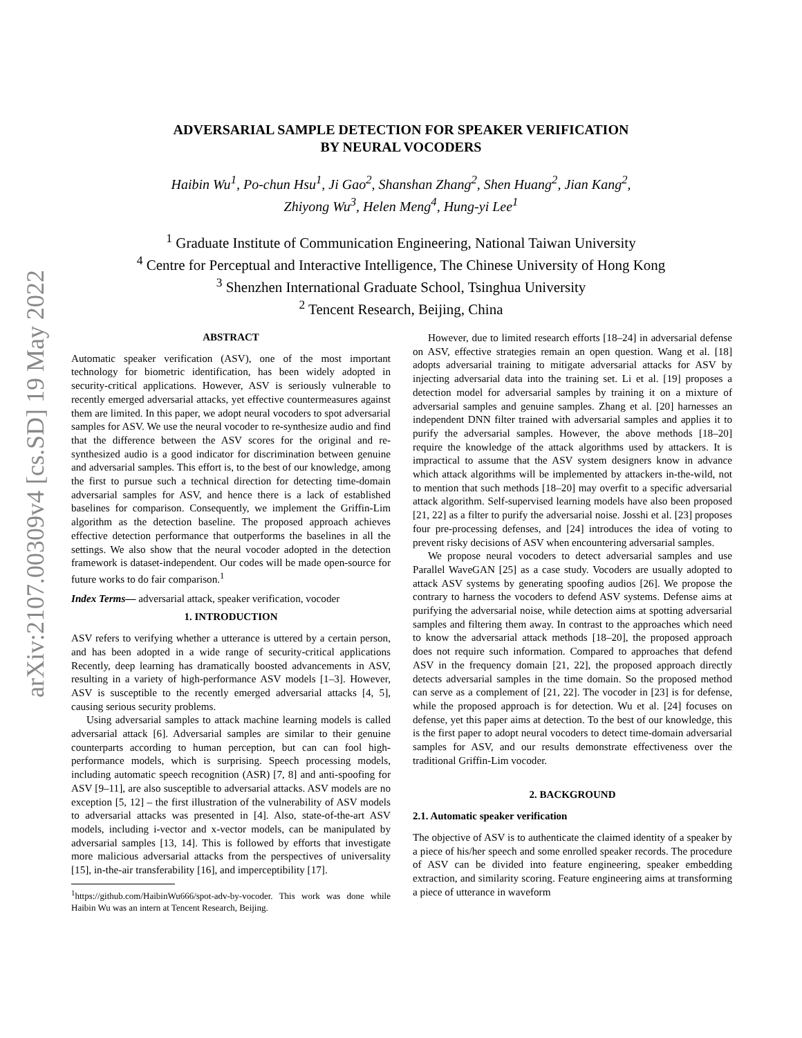arXiv:2107.00309v4 [cs.SD] 19 May 2022
ADVERSARIAL SAMPLE DETECTION FOR SPEAKER VERIFICATION
BY NEURAL VOCODERS
Haibin Wu<sup>1</sup>, Po-chun Hsu<sup>1</sup>, Ji Gao<sup>2</sup>, Shanshan Zhang<sup>2</sup>, Shen Huang<sup>2</sup>, Jian Kang<sup>2</sup>,
Zhiyong Wu<sup>3</sup>, Helen Meng<sup>4</sup>, Hung-yi Lee<sup>1</sup>
<sup>1</sup> Graduate Institute of Communication Engineering, National Taiwan University
<sup>4</sup> Centre for Perceptual and Interactive Intelligence, The Chinese University of Hong Kong
<sup>3</sup> Shenzhen International Graduate School, Tsinghua University
<sup>2</sup> Tencent Research, Beijing, China
ABSTRACT
Automatic speaker verification (ASV), one of the most important technology for biometric identification, has been widely adopted in security-critical applications. However, ASV is seriously vulnerable to recently emerged adversarial attacks, yet effective countermeasures against them are limited. In this paper, we adopt neural vocoders to spot adversarial samples for ASV. We use the neural vocoder to re-synthesize audio and find that the difference between the ASV scores for the original and re-synthesized audio is a good indicator for discrimination between genuine and adversarial samples. This effort is, to the best of our knowledge, among the first to pursue such a technical direction for detecting time-domain adversarial samples for ASV, and hence there is a lack of established baselines for comparison. Consequently, we implement the Griffin-Lim algorithm as the detection baseline. The proposed approach achieves effective detection performance that outperforms the baselines in all the settings. We also show that the neural vocoder adopted in the detection framework is dataset-independent. Our codes will be made open-source for future works to do fair comparison.<sup>1</sup>
Index Terms— adversarial attack, speaker verification, vocoder
1. INTRODUCTION
ASV refers to verifying whether a utterance is uttered by a certain person, and has been adopted in a wide range of security-critical applications Recently, deep learning has dramatically boosted advancements in ASV, resulting in a variety of high-performance ASV models [1–3]. However, ASV is susceptible to the recently emerged adversarial attacks [4, 5], causing serious security problems.
Using adversarial samples to attack machine learning models is called adversarial attack [6]. Adversarial samples are similar to their genuine counterparts according to human perception, but can can fool high-performance models, which is surprising. Speech processing models, including automatic speech recognition (ASR) [7, 8] and anti-spoofing for ASV [9–11], are also susceptible to adversarial attacks. ASV models are no exception [5, 12] – the first illustration of the vulnerability of ASV models to adversarial attacks was presented in [4]. Also, state-of-the-art ASV models, including i-vector and x-vector models, can be manipulated by adversarial samples [13, 14]. This is followed by efforts that investigate more malicious adversarial attacks from the perspectives of universality [15], in-the-air transferability [16], and imperceptibility [17].
<sup>1</sup> https://github.com/HaibinWu666/spot-adv-by-vocoder. This work was done while Haibin Wu was an intern at Tencent Research, Beijing.
However, due to limited research efforts [18–24] in adversarial defense on ASV, effective strategies remain an open question. Wang et al. [18] adopts adversarial training to mitigate adversarial attacks for ASV by injecting adversarial data into the training set. Li et al. [19] proposes a detection model for adversarial samples by training it on a mixture of adversarial samples and genuine samples. Zhang et al. [20] harnesses an independent DNN filter trained with adversarial samples and applies it to purify the adversarial samples. However, the above methods [18–20] require the knowledge of the attack algorithms used by attackers. It is impractical to assume that the ASV system designers know in advance which attack algorithms will be implemented by attackers in-the-wild, not to mention that such methods [18–20] may overfit to a specific adversarial attack algorithm. Self-supervised learning models have also been proposed [21, 22] as a filter to purify the adversarial noise. Josshi et al. [23] proposes four pre-processing defenses, and [24] introduces the idea of voting to prevent risky decisions of ASV when encountering adversarial samples.
We propose neural vocoders to detect adversarial samples and use Parallel WaveGAN [25] as a case study. Vocoders are usually adopted to attack ASV systems by generating spoofing audios [26]. We propose the contrary to harness the vocoders to defend ASV systems. Defense aims at purifying the adversarial noise, while detection aims at spotting adversarial samples and filtering them away. In contrast to the approaches which need to know the adversarial attack methods [18–20], the proposed approach does not require such information. Compared to approaches that defend ASV in the frequency domain [21, 22], the proposed approach directly detects adversarial samples in the time domain. So the proposed method can serve as a complement of [21, 22]. The vocoder in [23] is for defense, while the proposed approach is for detection. Wu et al. [24] focuses on defense, yet this paper aims at detection. To the best of our knowledge, this is the first paper to adopt neural vocoders to detect time-domain adversarial samples for ASV, and our results demonstrate effectiveness over the traditional Griffin-Lim vocoder.
2. BACKGROUND
2.1. Automatic speaker verification
The objective of ASV is to authenticate the claimed identity of a speaker by a piece of his/her speech and some enrolled speaker records. The procedure of ASV can be divided into feature engineering, speaker embedding extraction, and similarity scoring. Feature engineering aims at transforming a piece of utterance in waveform